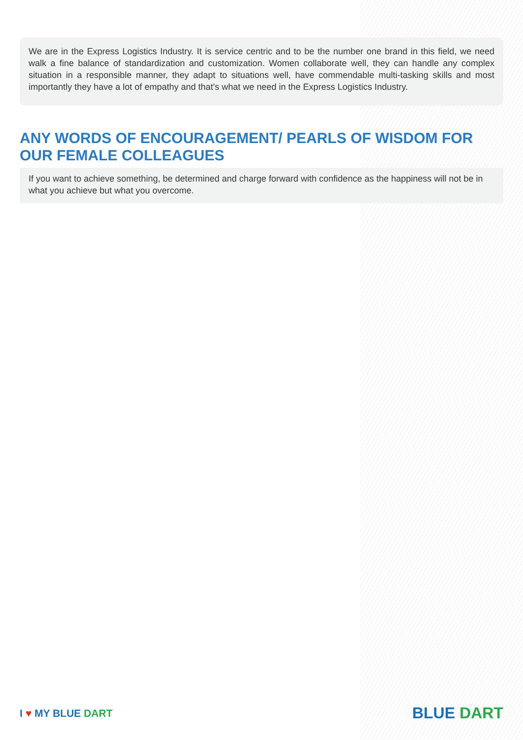We are in the Express Logistics Industry. It is service centric and to be the number one brand in this field, we need walk a fine balance of standardization and customization. Women collaborate well, they can handle any complex situation in a responsible manner, they adapt to situations well, have commendable multi-tasking skills and most importantly they have a lot of empathy and that's what we need in the Express Logistics Industry.
ANY WORDS OF ENCOURAGEMENT/ PEARLS OF WISDOM FOR OUR FEMALE COLLEAGUES
If you want to achieve something, be determined and charge forward with confidence as the happiness will not be in what you achieve but what you overcome.
I ♥ MY BLUE DART
BLUE DART